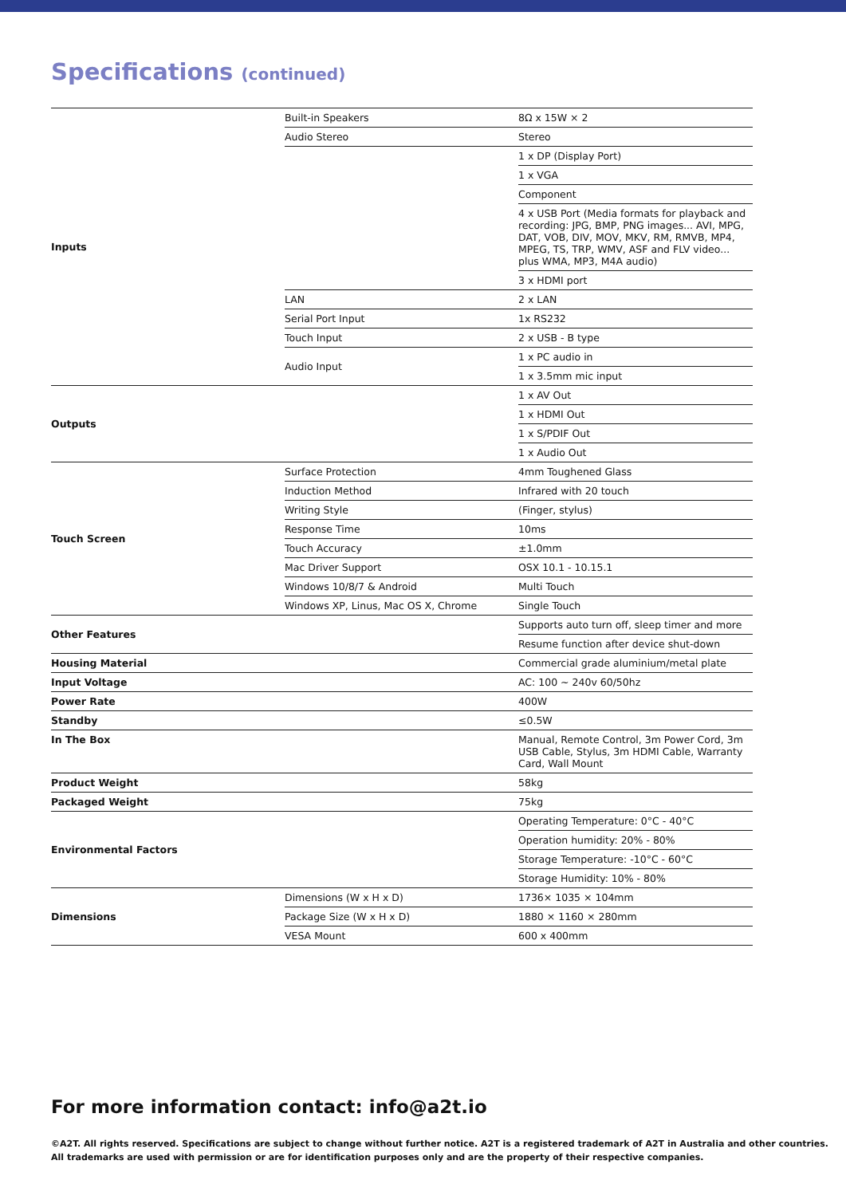Specifications (continued)
| Inputs | Built-in Speakers | 8Ω x 15W × 2 |
| | Audio Stereo | Stereo |
| | | 1 x DP (Display Port) |
| | | 1 x VGA |
| | | Component |
| | | 4 x USB Port (Media formats for playback and recording: JPG, BMP, PNG images... AVI, MPG, DAT, VOB, DIV, MOV, MKV, RM, RMVB, MP4, MPEG, TS, TRP, WMV, ASF and FLV video... plus WMA, MP3, M4A audio) |
| | | 3 x HDMI port |
| | LAN | 2 x LAN |
| | Serial Port Input | 1x RS232 |
| | Touch Input | 2 x USB - B type |
| | Audio Input | 1 x PC audio in |
| | | 1 x 3.5mm mic input |
| Outputs | | 1 x AV Out |
| | | 1 x HDMI Out |
| | | 1 x S/PDIF Out |
| | | 1 x Audio Out |
| Touch Screen | Surface Protection | 4mm Toughened Glass |
| | Induction Method | Infrared with 20 touch |
| | Writing Style | (Finger, stylus) |
| | Response Time | 10ms |
| | Touch Accuracy | ±1.0mm |
| | Mac Driver Support | OSX 10.1 - 10.15.1 |
| | Windows 10/8/7 & Android | Multi Touch |
| | Windows XP, Linus, Mac OS X, Chrome | Single Touch |
| Other Features | | Supports auto turn off, sleep timer and more |
| | | Resume function after device shut-down |
| Housing Material | | Commercial grade aluminium/metal plate |
| Input Voltage | | AC: 100 ~ 240v 60/50hz |
| Power Rate | | 400W |
| Standby | | ≤0.5W |
| In The Box | | Manual, Remote Control, 3m Power Cord, 3m USB Cable, Stylus, 3m HDMI Cable, Warranty Card, Wall Mount |
| Product Weight | | 58kg |
| Packaged Weight | | 75kg |
| Environmental Factors | | Operating Temperature: 0°C - 40°C |
| | | Operation humidity: 20% - 80% |
| | | Storage Temperature: -10°C - 60°C |
| | | Storage Humidity: 10% - 80% |
| Dimensions | Dimensions (W x H x D) | 1736× 1035 × 104mm |
| | Package Size (W x H x D) | 1880 × 1160 × 280mm |
| | VESA Mount | 600 x 400mm |
For more information contact: info@a2t.io
©A2T. All rights reserved. Specifications are subject to change without further notice. A2T is a registered trademark of A2T in Australia and other countries.
All trademarks are used with permission or are for identification purposes only and are the property of their respective companies.